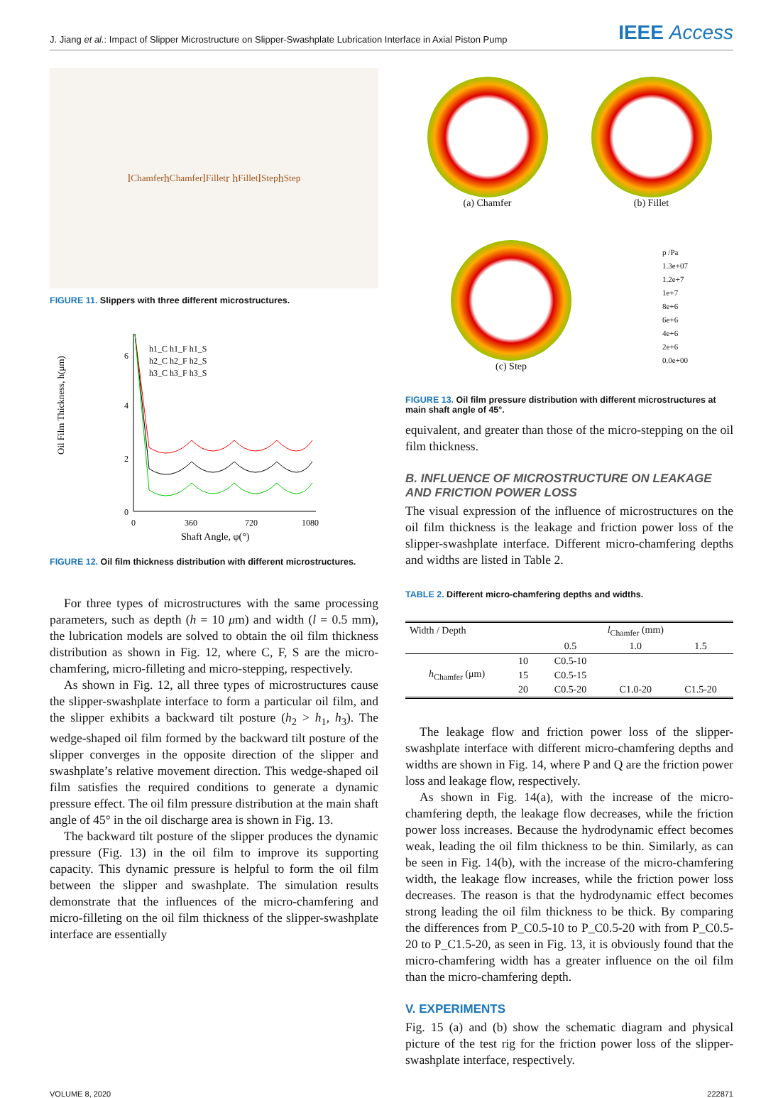J. Jiang et al.: Impact of Slipper Microstructure on Slipper-Swashplate Lubrication Interface in Axial Piston Pump IEEE Access
l<sub>Chamfer</sub> h<sub>Chamfer</sub> l<sub>Fillet</sub> r h<sub>Fillet</sub> l<sub>Step</sub> h<sub>Step</sub>
FIGURE 11. Slippers with three different microstructures.
Oil Film Thickness, h(μm)
0
2
4
6
0
360
720
1080
Shaft Angle, φ(°)
h1_C h1_F h1_S
h2_C h2_F h2_S
h3_C h3_F h3_S
FIGURE 12. Oil film thickness distribution with different microstructures.
For three types of microstructures with the same processing parameters, such as depth (h = 10 μm) and width (l = 0.5 mm), the lubrication models are solved to obtain the oil film thickness distribution as shown in Fig. 12, where C, F, S are the micro-chamfering, micro-filleting and micro-stepping, respectively.
As shown in Fig. 12, all three types of microstructures cause the slipper-swashplate interface to form a particular oil film, and the slipper exhibits a backward tilt posture (h<sub>2</sub> > h<sub>1</sub>, h<sub>3</sub>). The wedge-shaped oil film formed by the backward tilt posture of the slipper converges in the opposite direction of the slipper and swashplate’s relative movement direction. This wedge-shaped oil film satisfies the required conditions to generate a dynamic pressure effect. The oil film pressure distribution at the main shaft angle of 45° in the oil discharge area is shown in Fig. 13.
The backward tilt posture of the slipper produces the dynamic pressure (Fig. 13) in the oil film to improve its supporting capacity. This dynamic pressure is helpful to form the oil film between the slipper and swashplate. The simulation results demonstrate that the influences of the micro-chamfering and micro-filleting on the oil film thickness of the slipper-swashplate interface are essentially
(a) Chamfer
(b) Fillet
(c) Step
p /Pa
1.3e+07
1.2e+7
1e+7
8e+6
6e+6
4e+6
2e+6
0.0e+00
FIGURE 13. Oil film pressure distribution with different microstructures at main shaft angle of 45°.
equivalent, and greater than those of the micro-stepping on the oil film thickness.
B. INFLUENCE OF MICROSTRUCTURE ON LEAKAGE AND FRICTION POWER LOSS
The visual expression of the influence of microstructures on the oil film thickness is the leakage and friction power loss of the slipper-swashplate interface. Different micro-chamfering depths and widths are listed in Table 2.
TABLE 2. Different micro-chamfering depths and widths.
| Width / Depth | | l<sub>Chamfer</sub> (mm) | | |
| --- | --- | --- | --- | --- |
| | | 0.5 | 1.0 | 1.5 |
| h<sub>Chamfer</sub> (μm) | 10 | C0.5-10 | | |
| | 15 | C0.5-15 | | |
| | 20 | C0.5-20 | C1.0-20 | C1.5-20 |
The leakage flow and friction power loss of the slipper-swashplate interface with different micro-chamfering depths and widths are shown in Fig. 14, where P and Q are the friction power loss and leakage flow, respectively.
As shown in Fig. 14(a), with the increase of the micro-chamfering depth, the leakage flow decreases, while the friction power loss increases. Because the hydrodynamic effect becomes weak, leading the oil film thickness to be thin. Similarly, as can be seen in Fig. 14(b), with the increase of the micro-chamfering width, the leakage flow increases, while the friction power loss decreases. The reason is that the hydrodynamic effect becomes strong leading the oil film thickness to be thick. By comparing the differences from P_C0.5-10 to P_C0.5-20 with from P_C0.5-20 to P_C1.5-20, as seen in Fig. 13, it is obviously found that the micro-chamfering width has a greater influence on the oil film than the micro-chamfering depth.
V. EXPERIMENTS
Fig. 15 (a) and (b) show the schematic diagram and physical picture of the test rig for the friction power loss of the slipper-swashplate interface, respectively.
VOLUME 8, 2020 222871